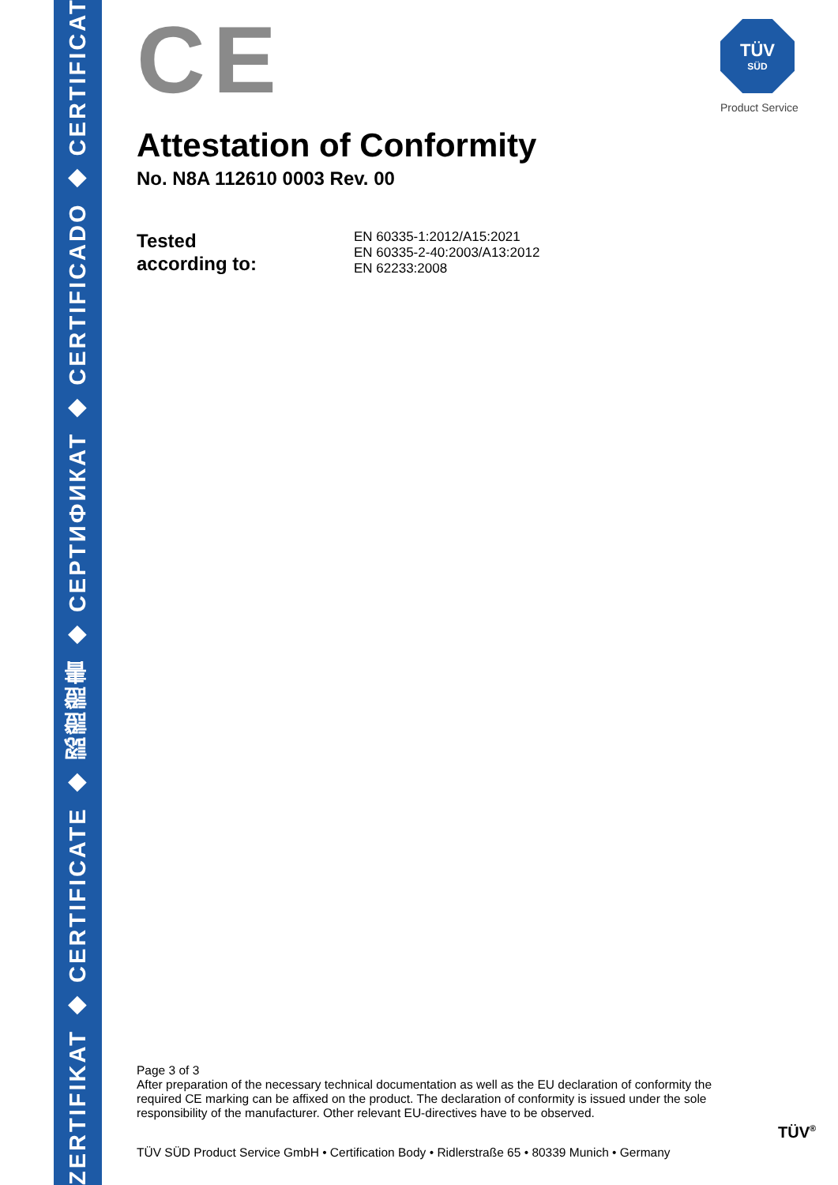ZERTIFIKAT ◆ CERTIFICATE ◆ 認證證書 ◆ СЕРТИФИКАТ ◆ CERTIFICADO ◆ CERTIFICAT
TÜV
SÜD
Product Service
CE
Attestation of Conformity
No. N8A 112610 0003 Rev. 00
Tested
according to:
EN 60335-1:2012/A15:2021
EN 60335-2-40:2003/A13:2012
EN 62233:2008
Page 3 of 3
After preparation of the necessary technical documentation as well as the EU declaration of conformity the required CE marking can be affixed on the product. The declaration of conformity is issued under the sole responsibility of the manufacturer. Other relevant EU-directives have to be observed.
TÜV SÜD Product Service GmbH • Certification Body • Ridlerstraße 65 • 80339 Munich • Germany
TÜV<sup>®</sup>